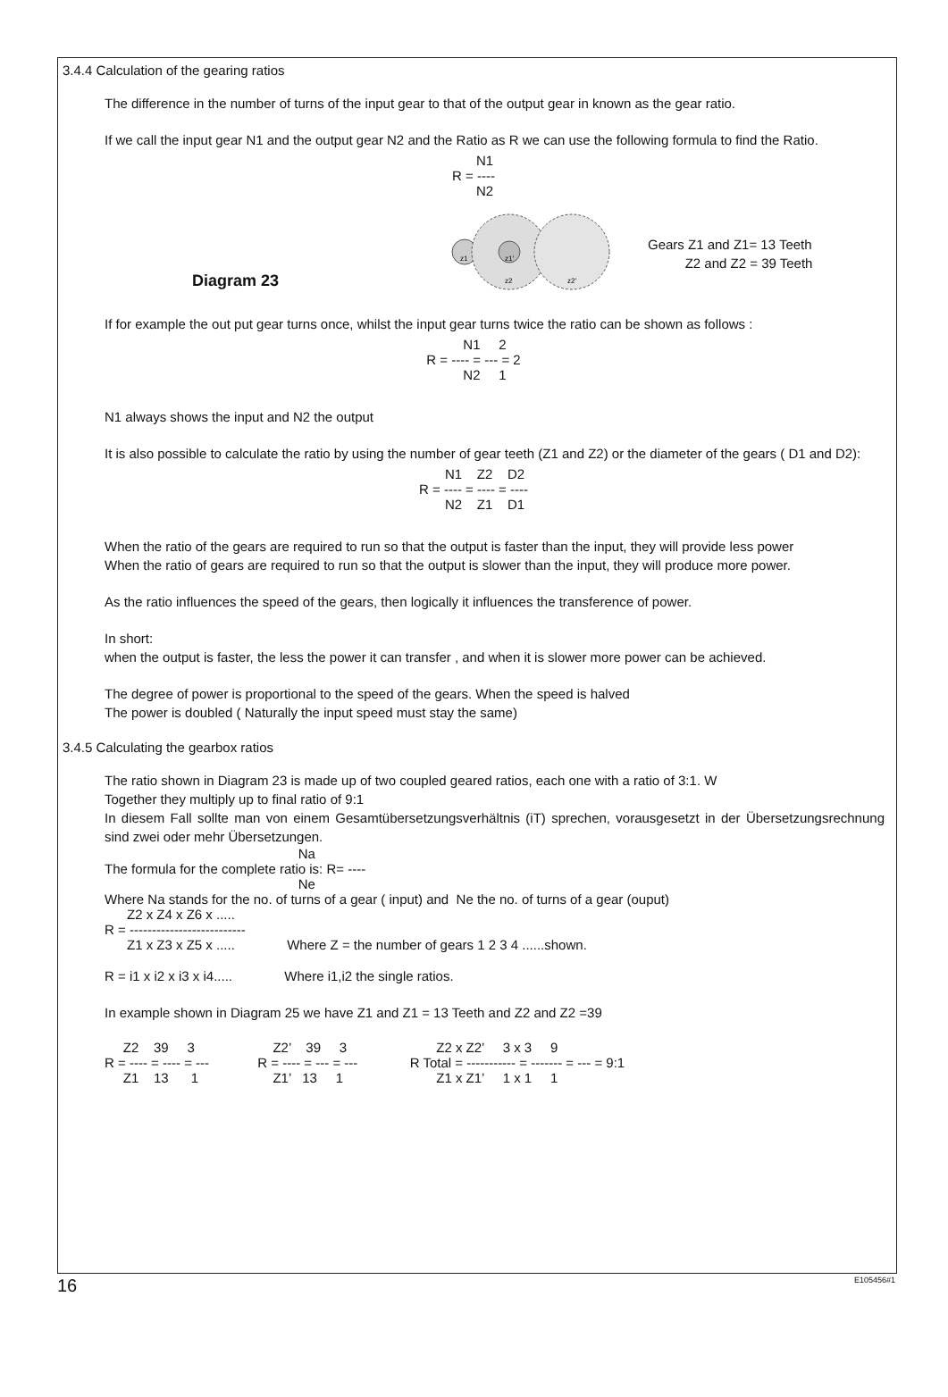3.4.4 Calculation of the gearing ratios
The difference in the number of turns of the input gear to that of the output gear in known as the gear ratio.
If we call the input gear N1 and the output gear N2 and the Ratio as R we can use the following formula to find the Ratio.
N1 R = ---- N2
Diagram 23
z1
z1'
z2
z2'
Gears Z1 and Z1= 13 Teeth
Z2 and Z2 = 39 Teeth
If for example the out put gear turns once, whilst the input gear turns twice the ratio can be shown as follows :
N1 2 R = ---- = --- = 2 N2 1
N1 always shows the input and N2 the output
It is also possible to calculate the ratio by using the number of gear teeth (Z1 and Z2) or the diameter of the gears ( D1 and D2):
N1 Z2 D2 R = ---- = ---- = ---- N2 Z1 D1
When the ratio of the gears are required to run so that the output is faster than the input, they will provide less power
When the ratio of gears are required to run so that the output is slower than the input, they will produce more power.
As the ratio influences the speed of the gears, then logically it influences the transference of power.
In short:
when the output is faster, the less the power it can transfer , and when it is slower more power can be achieved.
The degree of power is proportional to the speed of the gears. When the speed is halved
The power is doubled ( Naturally the input speed must stay the same)
3.4.5 Calculating the gearbox ratios
The ratio shown in Diagram 23 is made up of two coupled geared ratios, each one with a ratio of 3:1. W
Together they multiply up to final ratio of 9:1
In diesem Fall sollte man von einem Gesamtübersetzungsverhältnis (iT) sprechen, vorausgesetzt in der Übersetzungsrechnung sind zwei oder mehr Übersetzungen.
                                                    Na
The formula for the complete ratio is: R= ----
                                                    Ne
Where Na stands for the no. of turns of a gear ( input) and  Ne the no. of turns of a gear (ouput)
      Z2 x Z4 x Z6 x .....
R = --------------------------
      Z1 x Z3 x Z5 x .....              Where Z = the number of gears 1 2 3 4 ......shown.
R = i1 x i2 x i3 x i4..... Where i1,i2 the single ratios.
In example shown in Diagram 25 we have Z1 and Z1 = 13 Teeth and Z2 and Z2 =39
     Z2    39     3                     Z2’    39     3                        Z2 x Z2’     3 x 3     9
R = ---- = ---- = ---             R = ---- = --- = ---              R Total = ----------- = ------- = --- = 9:1
     Z1    13      1                    Z1’   13     1                         Z1 x Z1’     1 x 1     1
16 E105456#1